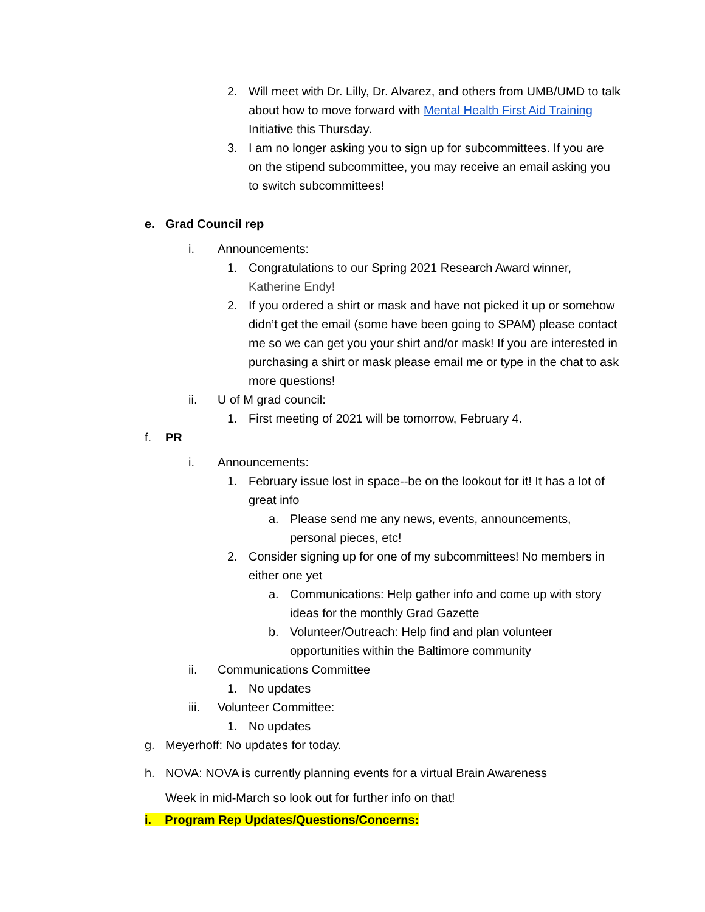2. Will meet with Dr. Lilly, Dr. Alvarez, and others from UMB/UMD to talk about how to move forward with Mental Health First Aid Training Initiative this Thursday.
3. I am no longer asking you to sign up for subcommittees. If you are on the stipend subcommittee, you may receive an email asking you to switch subcommittees!
e. Grad Council rep
i. Announcements:
1. Congratulations to our Spring 2021 Research Award winner, Katherine Endy!
2. If you ordered a shirt or mask and have not picked it up or somehow didn’t get the email (some have been going to SPAM) please contact me so we can get you your shirt and/or mask! If you are interested in purchasing a shirt or mask please email me or type in the chat to ask more questions!
ii. U of M grad council:
1. First meeting of 2021 will be tomorrow, February 4.
f. PR
i. Announcements:
1. February issue lost in space--be on the lookout for it! It has a lot of great info
a. Please send me any news, events, announcements, personal pieces, etc!
2. Consider signing up for one of my subcommittees! No members in either one yet
a. Communications: Help gather info and come up with story ideas for the monthly Grad Gazette
b. Volunteer/Outreach: Help find and plan volunteer opportunities within the Baltimore community
ii. Communications Committee
1. No updates
iii. Volunteer Committee:
1. No updates
g. Meyerhoff: No updates for today.
h. NOVA: NOVA is currently planning events for a virtual Brain Awareness Week in mid-March so look out for further info on that!
i. Program Rep Updates/Questions/Concerns: